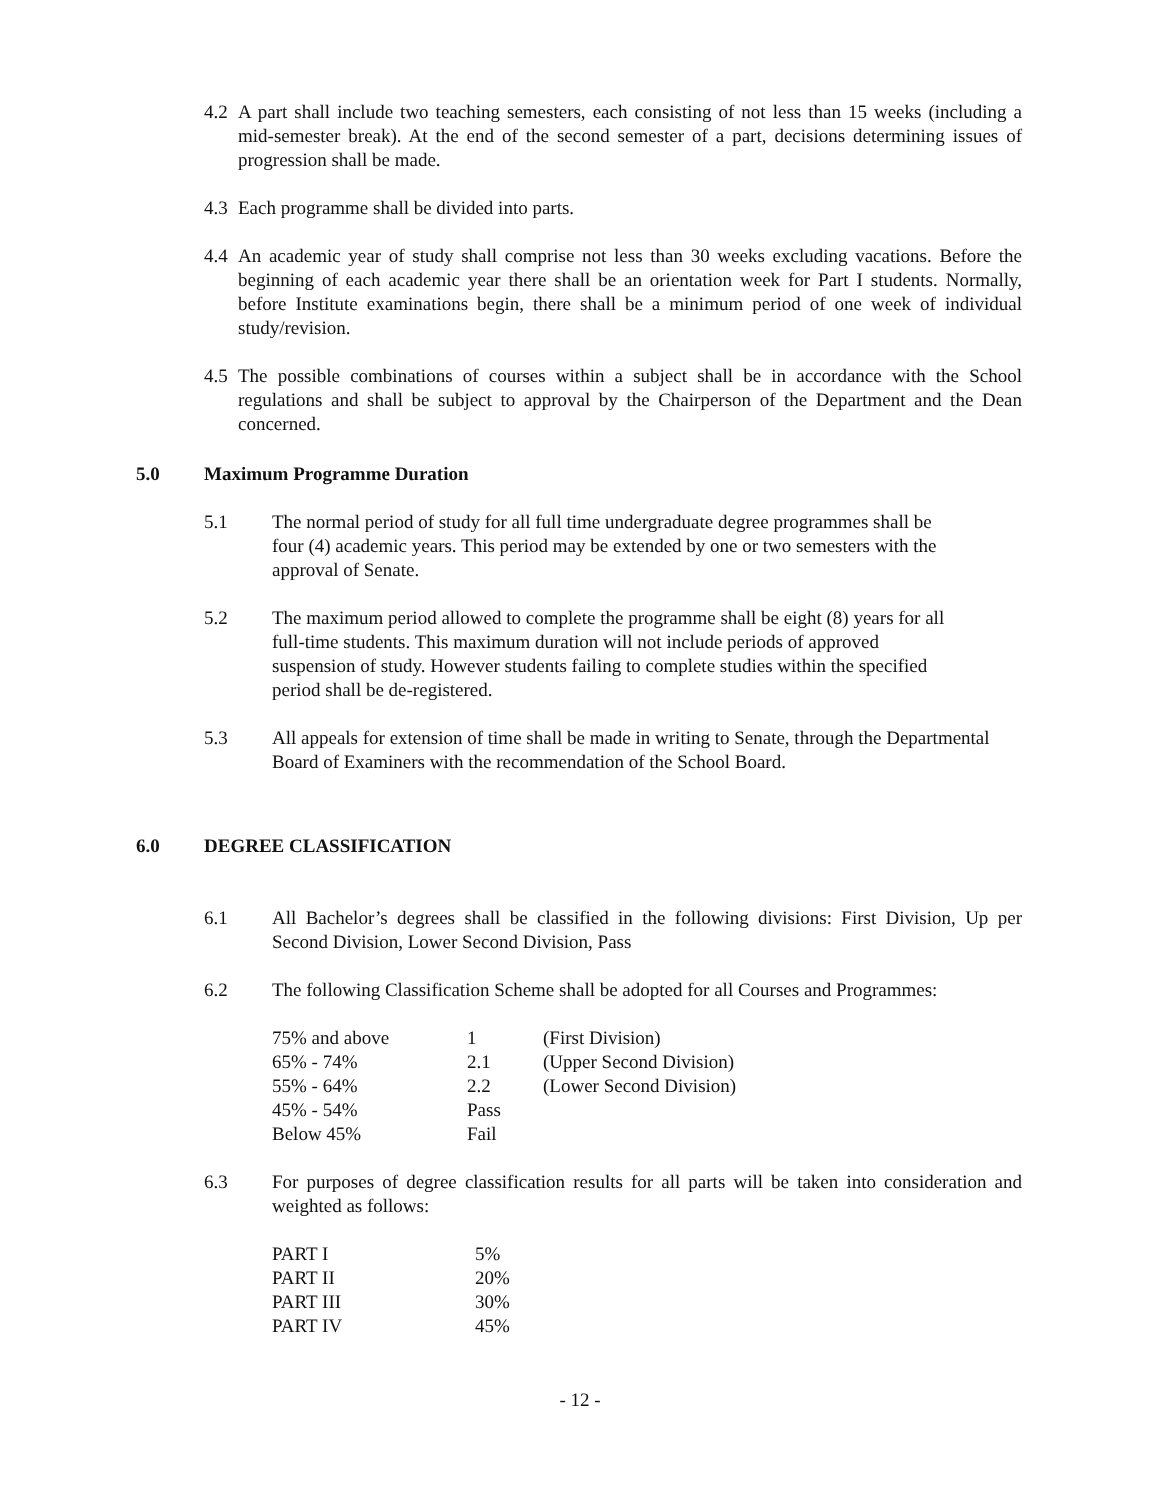4.2 A part shall include two teaching semesters, each consisting of not less than 15 weeks (including a mid-semester break). At the end of the second semester of a part, decisions determining issues of progression shall be made.
4.3 Each programme shall be divided into parts.
4.4 An academic year of study shall comprise not less than 30 weeks excluding vacations. Before the beginning of each academic year there shall be an orientation week for Part I students. Normally, before Institute examinations begin, there shall be a minimum period of one week of individual study/revision.
4.5 The possible combinations of courses within a subject shall be in accordance with the School regulations and shall be subject to approval by the Chairperson of the Department and the Dean concerned.
5.0 Maximum Programme Duration
5.1 The normal period of study for all full time undergraduate degree programmes shall be four (4) academic years. This period may be extended by one or two semesters with the approval of Senate.
5.2 The maximum period allowed to complete the programme shall be eight (8) years for all full-time students. This maximum duration will not include periods of approved suspension of study. However students failing to complete studies within the specified period shall be de-registered.
5.3 All appeals for extension of time shall be made in writing to Senate, through the Departmental Board of Examiners with the recommendation of the School Board.
6.0 DEGREE CLASSIFICATION
6.1 All Bachelor’s degrees shall be classified in the following divisions: First Division, Up per Second Division, Lower Second Division, Pass
6.2 The following Classification Scheme shall be adopted for all Courses and Programmes:
| 75% and above | 1 | (First Division) |
| 65% - 74% | 2.1 | (Upper Second Division) |
| 55% - 64% | 2.2 | (Lower Second Division) |
| 45% - 54% | Pass | |
| Below 45% | Fail | |
6.3 For purposes of degree classification results for all parts will be taken into consideration and weighted as follows:
| PART I | 5% |
| PART II | 20% |
| PART III | 30% |
| PART IV | 45% |
- 12 -